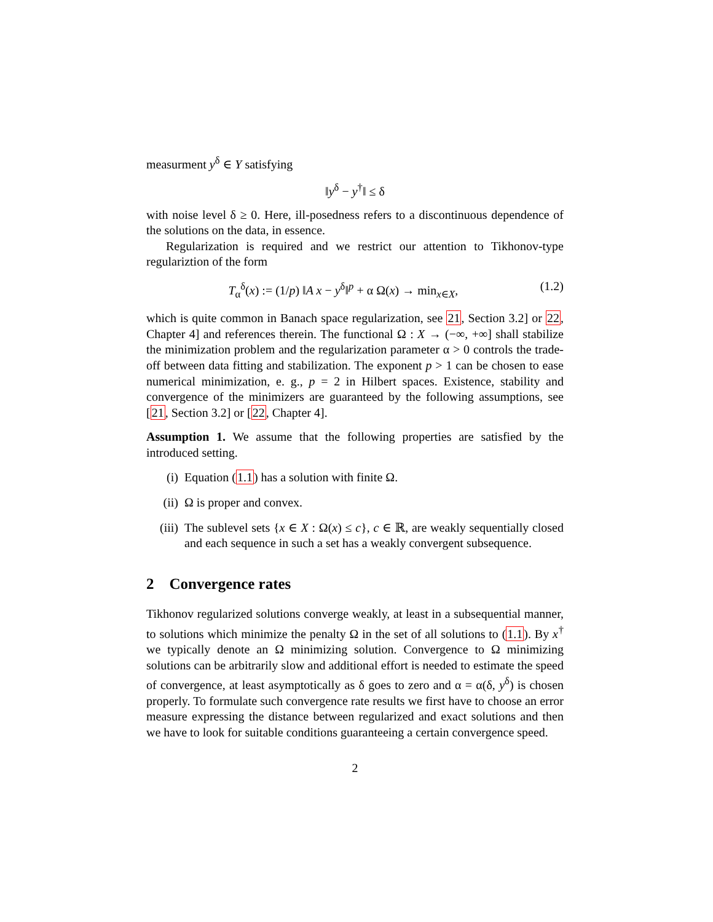measurment y<sup>δ</sup> ∈ Y satisfying
‖y<sup>δ</sup> − y<sup>†</sup>‖ ≤ δ
with noise level δ ≥ 0. Here, ill-posedness refers to a discontinuous dependence of the solutions on the data, in essence.
Regularization is required and we restrict our attention to Tikhonov-type regulariztion of the form
T<sub>α</sub><sup>δ</sup>(x) := (1/p) ‖A x − y<sup>δ</sup>‖<sup>p</sup> + α Ω(x) → min<sub>x∈X</sub>, (1.2)
which is quite common in Banach space regularization, see 21, Section 3.2] or 22, Chapter 4] and references therein. The functional Ω : X → (−∞, +∞] shall stabilize the minimization problem and the regularization parameter α > 0 controls the trade-off between data fitting and stabilization. The exponent p > 1 can be chosen to ease numerical minimization, e. g., p = 2 in Hilbert spaces. Existence, stability and convergence of the minimizers are guaranteed by the following assumptions, see [21, Section 3.2] or [22, Chapter 4].
Assumption 1. We assume that the following properties are satisfied by the introduced setting.
(i) Equation (1.1) has a solution with finite Ω.
(ii) Ω is proper and convex.
(iii)
The sublevel sets {x ∈ X : Ω(x) ≤ c}, c ∈ ℝ, are weakly sequentially closed and each sequence in such a set has a weakly convergent subsequence.
2 Convergence rates
Tikhonov regularized solutions converge weakly, at least in a subsequential manner, to solutions which minimize the penalty Ω in the set of all solutions to (1.1). By x<sup>†</sup> we typically denote an Ω minimizing solution. Convergence to Ω minimizing solutions can be arbitrarily slow and additional effort is needed to estimate the speed of convergence, at least asymptotically as δ goes to zero and α = α(δ, y<sup>δ</sup>) is chosen properly. To formulate such convergence rate results we first have to choose an error measure expressing the distance between regularized and exact solutions and then we have to look for suitable conditions guaranteeing a certain convergence speed.
2